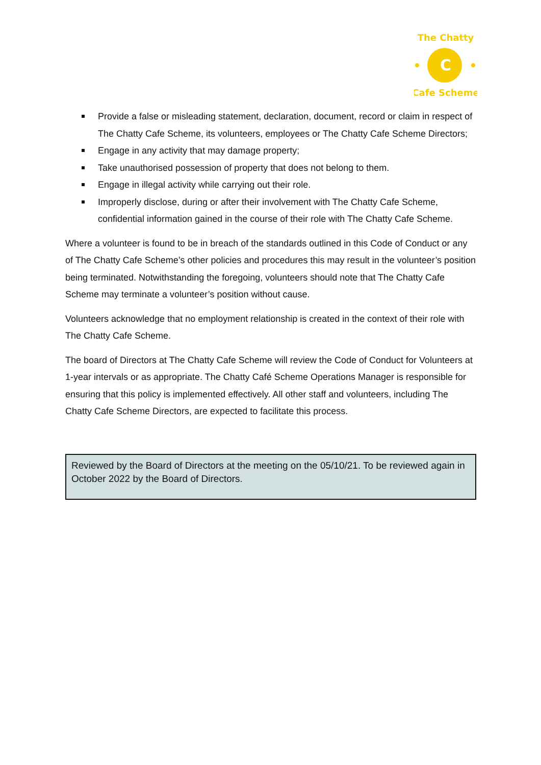C
The Chatty
Cafe Scheme
Provide a false or misleading statement, declaration, document, record or claim in respect of The Chatty Cafe Scheme, its volunteers, employees or The Chatty Cafe Scheme Directors;
Engage in any activity that may damage property;
Take unauthorised possession of property that does not belong to them.
Engage in illegal activity while carrying out their role.
Improperly disclose, during or after their involvement with The Chatty Cafe Scheme, confidential information gained in the course of their role with The Chatty Cafe Scheme.
Where a volunteer is found to be in breach of the standards outlined in this Code of Conduct or any of The Chatty Cafe Scheme’s other policies and procedures this may result in the volunteer’s position being terminated. Notwithstanding the foregoing, volunteers should note that The Chatty Cafe Scheme may terminate a volunteer’s position without cause.
Volunteers acknowledge that no employment relationship is created in the context of their role with The Chatty Cafe Scheme.
The board of Directors at The Chatty Cafe Scheme will review the Code of Conduct for Volunteers at 1-year intervals or as appropriate. The Chatty Café Scheme Operations Manager is responsible for ensuring that this policy is implemented effectively. All other staff and volunteers, including The Chatty Cafe Scheme Directors, are expected to facilitate this process.
Reviewed by the Board of Directors at the meeting on the 05/10/21. To be reviewed again in October 2022 by the Board of Directors.